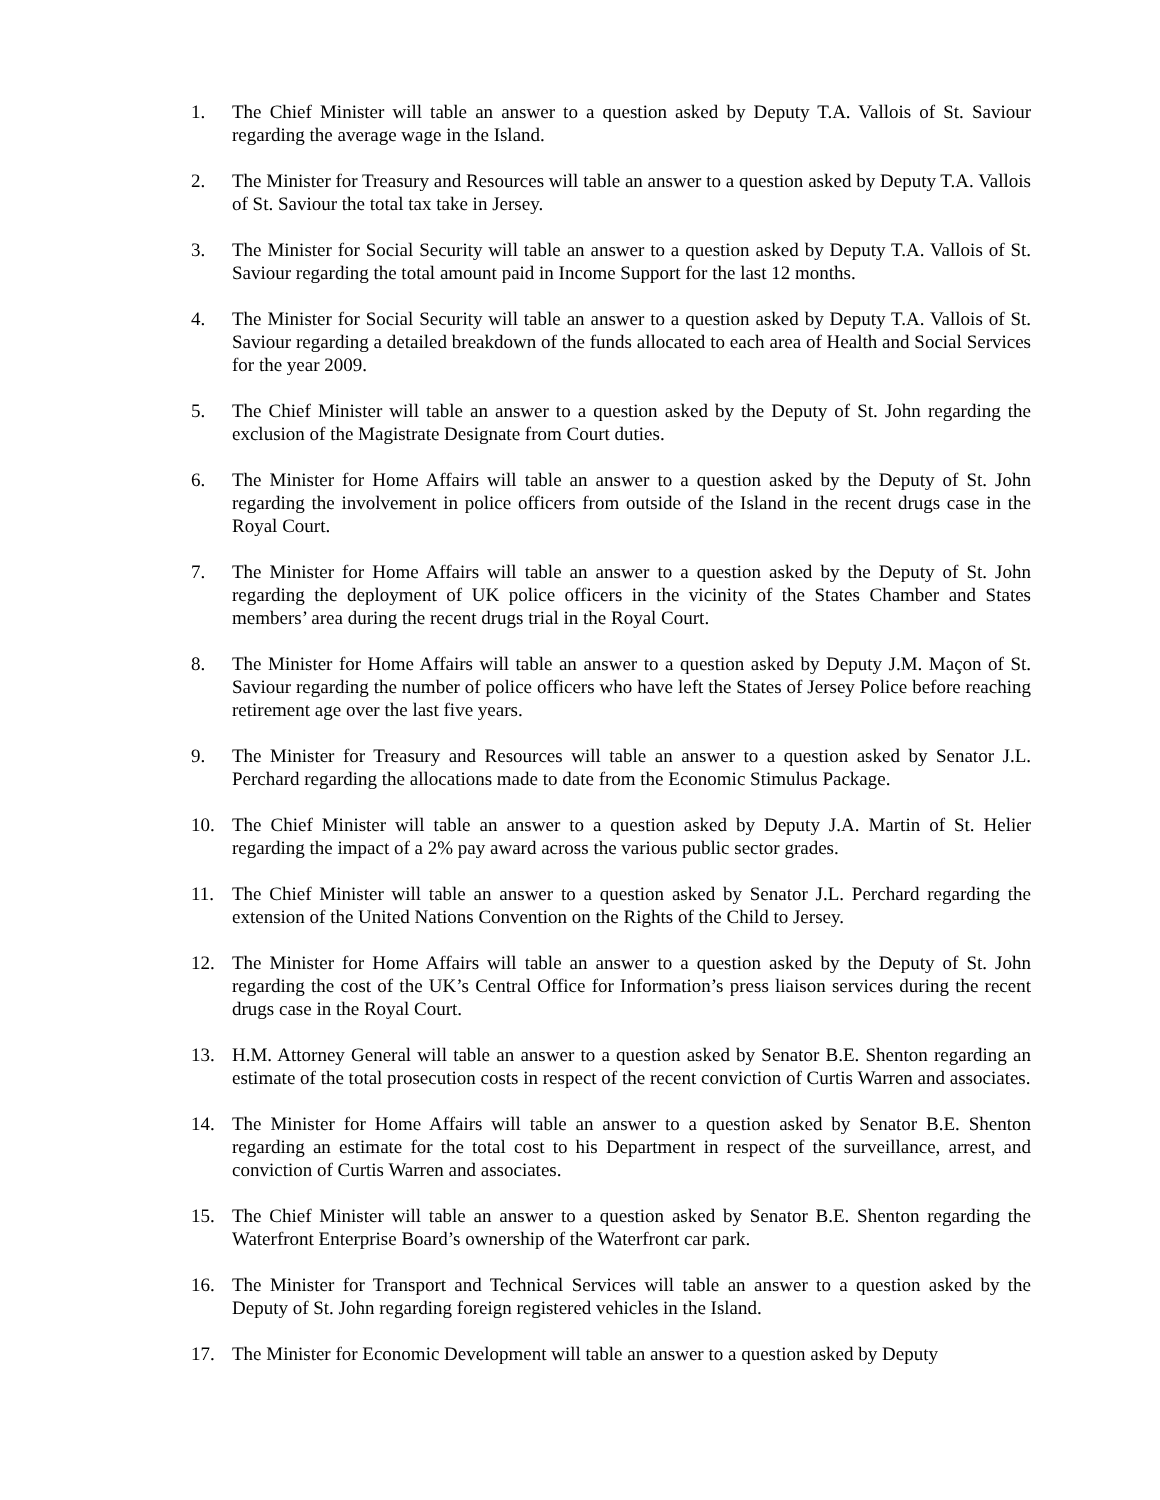1. The Chief Minister will table an answer to a question asked by Deputy T.A. Vallois of St. Saviour regarding the average wage in the Island.
2. The Minister for Treasury and Resources will table an answer to a question asked by Deputy T.A. Vallois of St. Saviour the total tax take in Jersey.
3. The Minister for Social Security will table an answer to a question asked by Deputy T.A. Vallois of St. Saviour regarding the total amount paid in Income Support for the last 12 months.
4. The Minister for Social Security will table an answer to a question asked by Deputy T.A. Vallois of St. Saviour regarding a detailed breakdown of the funds allocated to each area of Health and Social Services for the year 2009.
5. The Chief Minister will table an answer to a question asked by the Deputy of St. John regarding the exclusion of the Magistrate Designate from Court duties.
6. The Minister for Home Affairs will table an answer to a question asked by the Deputy of St. John regarding the involvement in police officers from outside of the Island in the recent drugs case in the Royal Court.
7. The Minister for Home Affairs will table an answer to a question asked by the Deputy of St. John regarding the deployment of UK police officers in the vicinity of the States Chamber and States members’ area during the recent drugs trial in the Royal Court.
8. The Minister for Home Affairs will table an answer to a question asked by Deputy J.M. Maçon of St. Saviour regarding the number of police officers who have left the States of Jersey Police before reaching retirement age over the last five years.
9. The Minister for Treasury and Resources will table an answer to a question asked by Senator J.L. Perchard regarding the allocations made to date from the Economic Stimulus Package.
10. The Chief Minister will table an answer to a question asked by Deputy J.A. Martin of St. Helier regarding the impact of a 2% pay award across the various public sector grades.
11. The Chief Minister will table an answer to a question asked by Senator J.L. Perchard regarding the extension of the United Nations Convention on the Rights of the Child to Jersey.
12. The Minister for Home Affairs will table an answer to a question asked by the Deputy of St. John regarding the cost of the UK’s Central Office for Information’s press liaison services during the recent drugs case in the Royal Court.
13. H.M. Attorney General will table an answer to a question asked by Senator B.E. Shenton regarding an estimate of the total prosecution costs in respect of the recent conviction of Curtis Warren and associates.
14. The Minister for Home Affairs will table an answer to a question asked by Senator B.E. Shenton regarding an estimate for the total cost to his Department in respect of the surveillance, arrest, and conviction of Curtis Warren and associates.
15. The Chief Minister will table an answer to a question asked by Senator B.E. Shenton regarding the Waterfront Enterprise Board’s ownership of the Waterfront car park.
16. The Minister for Transport and Technical Services will table an answer to a question asked by the Deputy of St. John regarding foreign registered vehicles in the Island.
17. The Minister for Economic Development will table an answer to a question asked by Deputy